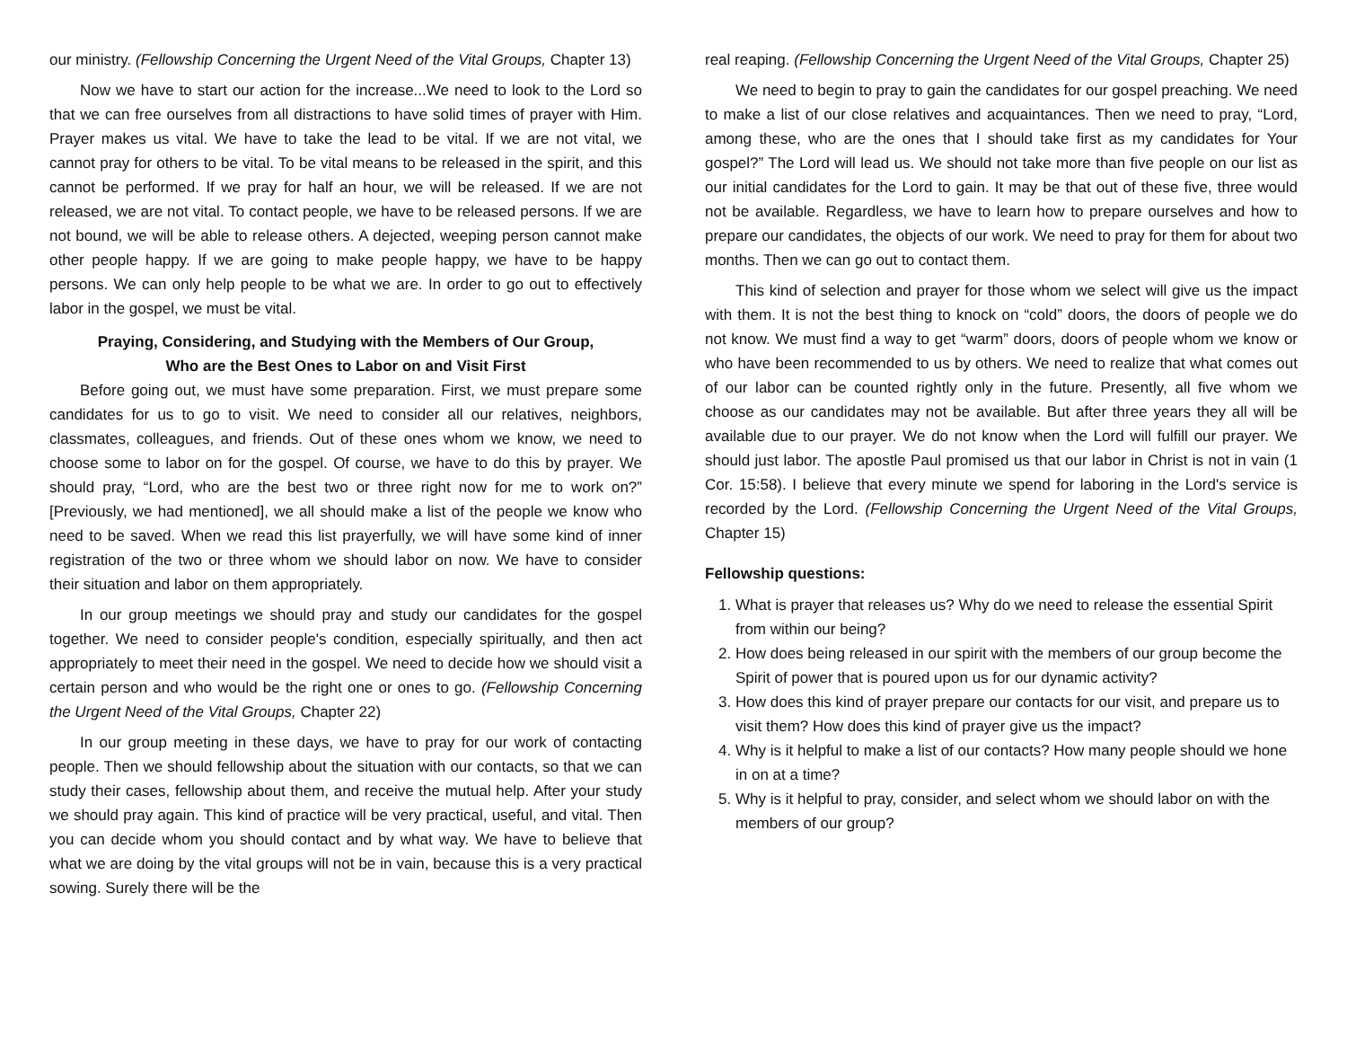our ministry. (Fellowship Concerning the Urgent Need of the Vital Groups, Chapter 13)
Now we have to start our action for the increase...We need to look to the Lord so that we can free ourselves from all distractions to have solid times of prayer with Him. Prayer makes us vital. We have to take the lead to be vital. If we are not vital, we cannot pray for others to be vital. To be vital means to be released in the spirit, and this cannot be performed. If we pray for half an hour, we will be released. If we are not released, we are not vital. To contact people, we have to be released persons. If we are not bound, we will be able to release others. A dejected, weeping person cannot make other people happy. If we are going to make people happy, we have to be happy persons. We can only help people to be what we are. In order to go out to effectively labor in the gospel, we must be vital.
Praying, Considering, and Studying with the Members of Our Group,
Who are the Best Ones to Labor on and Visit First
Before going out, we must have some preparation. First, we must prepare some candidates for us to go to visit. We need to consider all our relatives, neighbors, classmates, colleagues, and friends. Out of these ones whom we know, we need to choose some to labor on for the gospel. Of course, we have to do this by prayer. We should pray, “Lord, who are the best two or three right now for me to work on?” [Previously, we had mentioned], we all should make a list of the people we know who need to be saved. When we read this list prayerfully, we will have some kind of inner registration of the two or three whom we should labor on now. We have to consider their situation and labor on them appropriately.
In our group meetings we should pray and study our candidates for the gospel together. We need to consider people's condition, especially spiritually, and then act appropriately to meet their need in the gospel. We need to decide how we should visit a certain person and who would be the right one or ones to go. (Fellowship Concerning the Urgent Need of the Vital Groups, Chapter 22)
In our group meeting in these days, we have to pray for our work of contacting people. Then we should fellowship about the situation with our contacts, so that we can study their cases, fellowship about them, and receive the mutual help. After your study we should pray again. This kind of practice will be very practical, useful, and vital. Then you can decide whom you should contact and by what way. We have to believe that what we are doing by the vital groups will not be in vain, because this is a very practical sowing. Surely there will be the
real reaping. (Fellowship Concerning the Urgent Need of the Vital Groups, Chapter 25)
We need to begin to pray to gain the candidates for our gospel preaching. We need to make a list of our close relatives and acquaintances. Then we need to pray, “Lord, among these, who are the ones that I should take first as my candidates for Your gospel?” The Lord will lead us. We should not take more than five people on our list as our initial candidates for the Lord to gain. It may be that out of these five, three would not be available. Regardless, we have to learn how to prepare ourselves and how to prepare our candidates, the objects of our work. We need to pray for them for about two months. Then we can go out to contact them.
This kind of selection and prayer for those whom we select will give us the impact with them. It is not the best thing to knock on “cold” doors, the doors of people we do not know. We must find a way to get “warm” doors, doors of people whom we know or who have been recommended to us by others. We need to realize that what comes out of our labor can be counted rightly only in the future. Presently, all five whom we choose as our candidates may not be available. But after three years they all will be available due to our prayer. We do not know when the Lord will fulfill our prayer. We should just labor. The apostle Paul promised us that our labor in Christ is not in vain (1 Cor. 15:58). I believe that every minute we spend for laboring in the Lord's service is recorded by the Lord. (Fellowship Concerning the Urgent Need of the Vital Groups, Chapter 15)
Fellowship questions:
1. What is prayer that releases us? Why do we need to release the essential Spirit from within our being?
2. How does being released in our spirit with the members of our group become the Spirit of power that is poured upon us for our dynamic activity?
3. How does this kind of prayer prepare our contacts for our visit, and prepare us to visit them? How does this kind of prayer give us the impact?
4. Why is it helpful to make a list of our contacts? How many people should we hone in on at a time?
5. Why is it helpful to pray, consider, and select whom we should labor on with the members of our group?